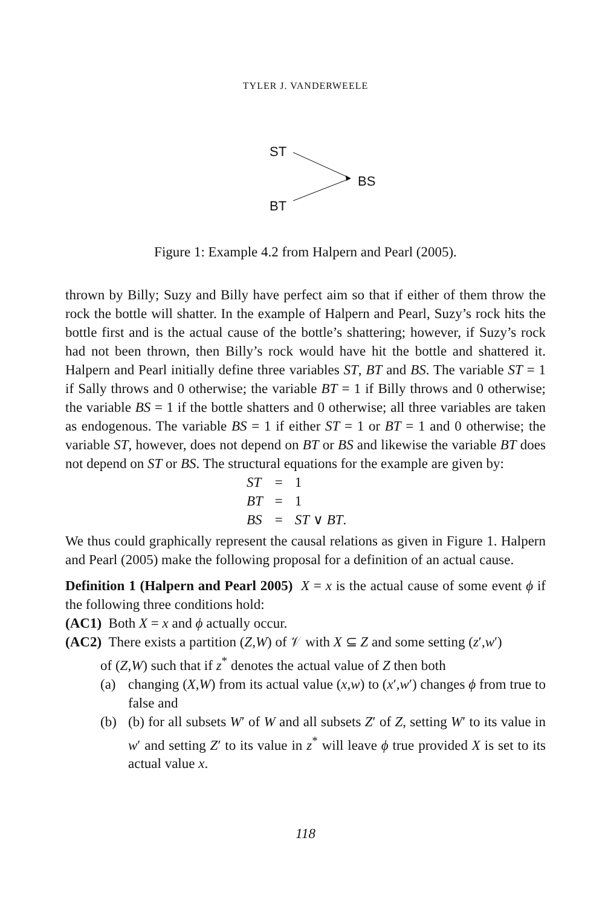TYLER J. VANDERWEELE
ST
BS
BT
Figure 1: Example 4.2 from Halpern and Pearl (2005).
thrown by Billy; Suzy and Billy have perfect aim so that if either of them throw the rock the bottle will shatter. In the example of Halpern and Pearl, Suzy’s rock hits the bottle first and is the actual cause of the bottle’s shattering; however, if Suzy’s rock had not been thrown, then Billy’s rock would have hit the bottle and shattered it. Halpern and Pearl initially define three variables ST, BT and BS. The variable ST = 1 if Sally throws and 0 otherwise; the variable BT = 1 if Billy throws and 0 otherwise; the variable BS = 1 if the bottle shatters and 0 otherwise; all three variables are taken as endogenous. The variable BS = 1 if either ST = 1 or BT = 1 and 0 otherwise; the variable ST, however, does not depend on BT or BS and likewise the variable BT does not depend on ST or BS. The structural equations for the example are given by:
| ST | = | 1 |
| BT | = | 1 |
| BS | = | ST ∨ BT . |
We thus could graphically represent the causal relations as given in Figure 1. Halpern and Pearl (2005) make the following proposal for a definition of an actual cause.
Definition 1 (Halpern and Pearl 2005) X = x is the actual cause of some event ϕ if the following three conditions hold:
(AC1) Both X = x and ϕ actually occur.
(AC2) There exists a partition (Z,W) of 𝒱 with X ⊆ Z and some setting (z′,w′)
of (Z,W) such that if z<sup>*</sup> denotes the actual value of Z then both
(a) changing (X,W) from its actual value (x,w) to (x′,w′) changes ϕ from true to false and
(b) (b) for all subsets W′ of W and all subsets Z′ of Z, setting W′ to its value in w′ and setting Z′ to its value in z<sup>*</sup> will leave ϕ true provided X is set to its actual value x.
118